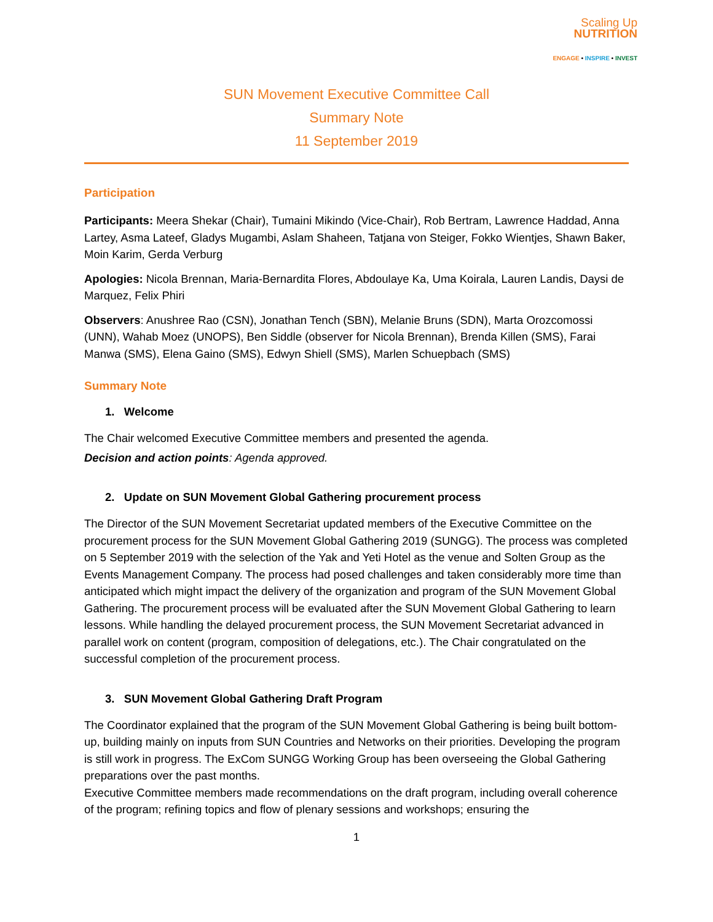Scaling Up
NUTRITION
ENGAGE • INSPIRE • INVEST
SUN Movement Executive Committee Call
Summary Note
11 September 2019
Participation
Participants: Meera Shekar (Chair), Tumaini Mikindo (Vice-Chair), Rob Bertram, Lawrence Haddad, Anna Lartey, Asma Lateef, Gladys Mugambi, Aslam Shaheen, Tatjana von Steiger, Fokko Wientjes, Shawn Baker, Moin Karim, Gerda Verburg
Apologies: Nicola Brennan, Maria-Bernardita Flores, Abdoulaye Ka, Uma Koirala, Lauren Landis, Daysi de Marquez, Felix Phiri
Observers: Anushree Rao (CSN), Jonathan Tench (SBN), Melanie Bruns (SDN), Marta Orozcomossi (UNN), Wahab Moez (UNOPS), Ben Siddle (observer for Nicola Brennan), Brenda Killen (SMS), Farai Manwa (SMS), Elena Gaino (SMS), Edwyn Shiell (SMS), Marlen Schuepbach (SMS)
Summary Note
1. Welcome
The Chair welcomed Executive Committee members and presented the agenda.
Decision and action points: Agenda approved.
2. Update on SUN Movement Global Gathering procurement process
The Director of the SUN Movement Secretariat updated members of the Executive Committee on the procurement process for the SUN Movement Global Gathering 2019 (SUNGG). The process was completed on 5 September 2019 with the selection of the Yak and Yeti Hotel as the venue and Solten Group as the Events Management Company. The process had posed challenges and taken considerably more time than anticipated which might impact the delivery of the organization and program of the SUN Movement Global Gathering. The procurement process will be evaluated after the SUN Movement Global Gathering to learn lessons. While handling the delayed procurement process, the SUN Movement Secretariat advanced in parallel work on content (program, composition of delegations, etc.). The Chair congratulated on the successful completion of the procurement process.
3. SUN Movement Global Gathering Draft Program
The Coordinator explained that the program of the SUN Movement Global Gathering is being built bottom-up, building mainly on inputs from SUN Countries and Networks on their priorities. Developing the program is still work in progress. The ExCom SUNGG Working Group has been overseeing the Global Gathering preparations over the past months.
Executive Committee members made recommendations on the draft program, including overall coherence of the program; refining topics and flow of plenary sessions and workshops; ensuring the
1